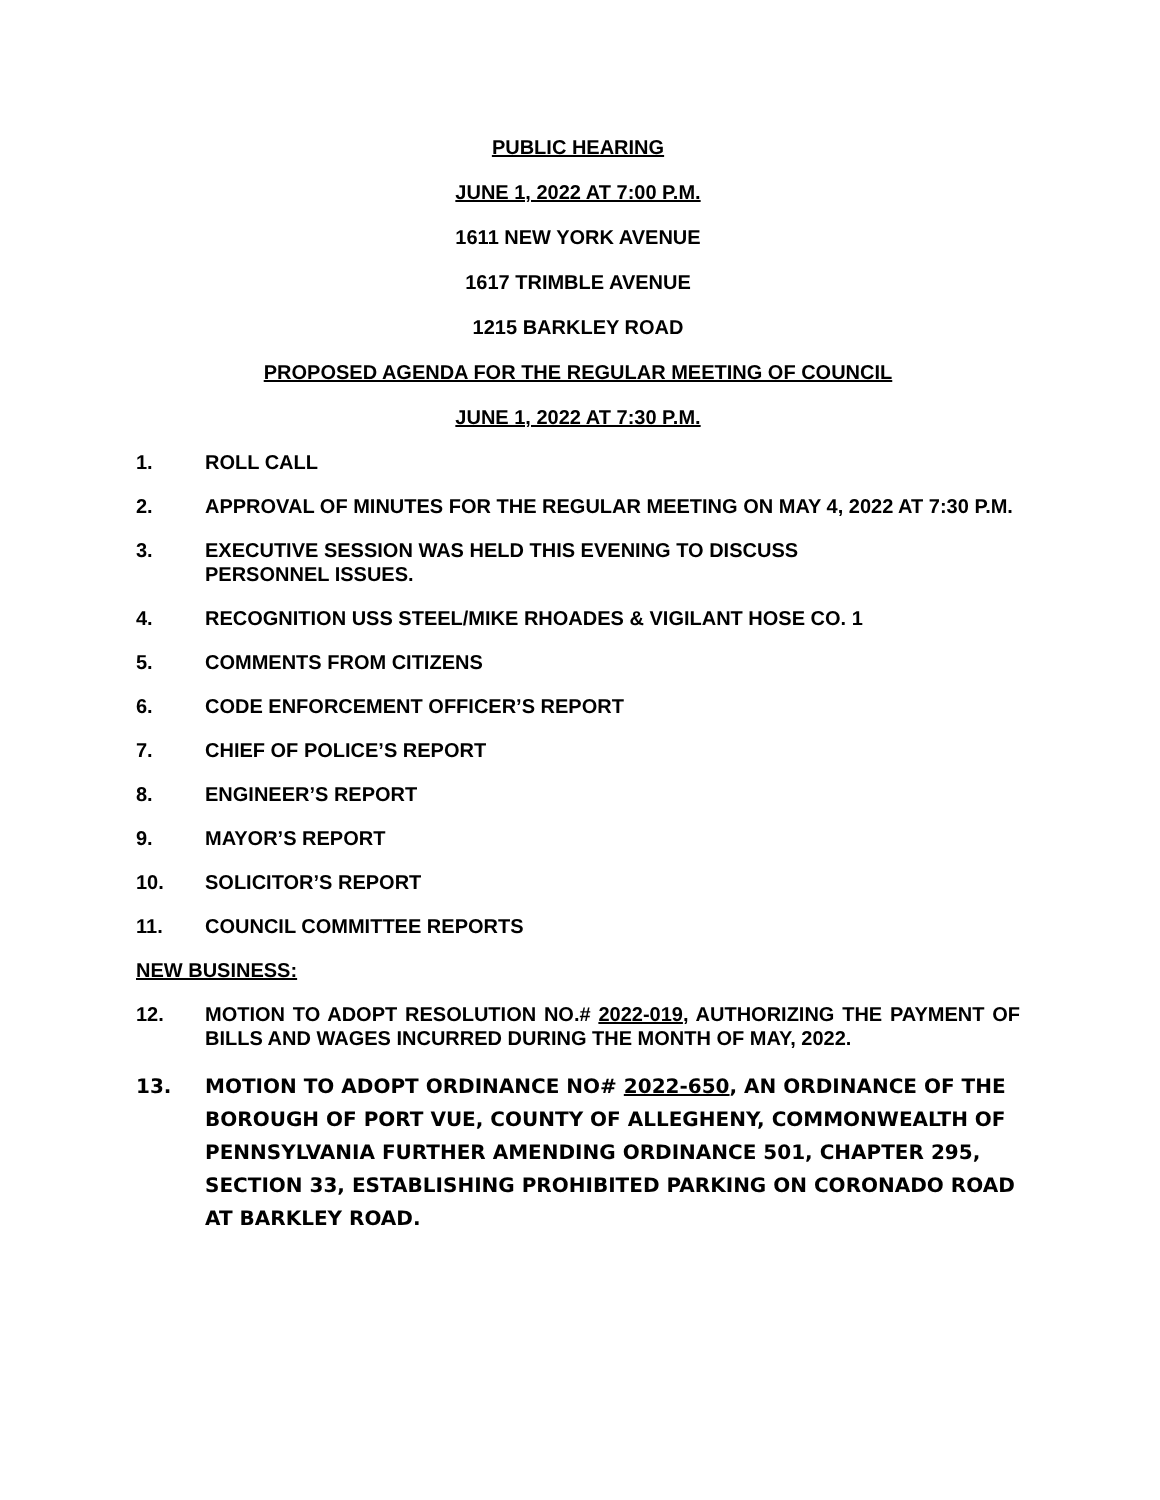PUBLIC HEARING
JUNE 1, 2022 AT 7:00 P.M.
1611 NEW YORK AVENUE
1617 TRIMBLE AVENUE
1215 BARKLEY ROAD
PROPOSED AGENDA FOR THE REGULAR MEETING OF COUNCIL
JUNE 1, 2022 AT 7:30 P.M.
1. ROLL CALL
2. APPROVAL OF MINUTES FOR THE REGULAR MEETING ON MAY 4, 2022 AT 7:30 P.M.
3. EXECUTIVE SESSION WAS HELD THIS EVENING TO DISCUSS
PERSONNEL ISSUES.
4. RECOGNITION USS STEEL/MIKE RHOADES & VIGILANT HOSE CO. 1
5. COMMENTS FROM CITIZENS
6. CODE ENFORCEMENT OFFICER’S REPORT
7. CHIEF OF POLICE’S REPORT
8. ENGINEER’S REPORT
9. MAYOR’S REPORT
10. SOLICITOR’S REPORT
11. COUNCIL COMMITTEE REPORTS
NEW BUSINESS:
12. MOTION TO ADOPT RESOLUTION NO.# 2022-019, AUTHORIZING THE PAYMENT OF BILLS AND WAGES INCURRED DURING THE MONTH OF MAY, 2022.
13. MOTION TO ADOPT ORDINANCE NO# 2022-650, AN ORDINANCE OF THE BOROUGH OF PORT VUE, COUNTY OF ALLEGHENY, COMMONWEALTH OF PENNSYLVANIA FURTHER AMENDING ORDINANCE 501, CHAPTER 295, SECTION 33, ESTABLISHING PROHIBITED PARKING ON CORONADO ROAD AT BARKLEY ROAD.